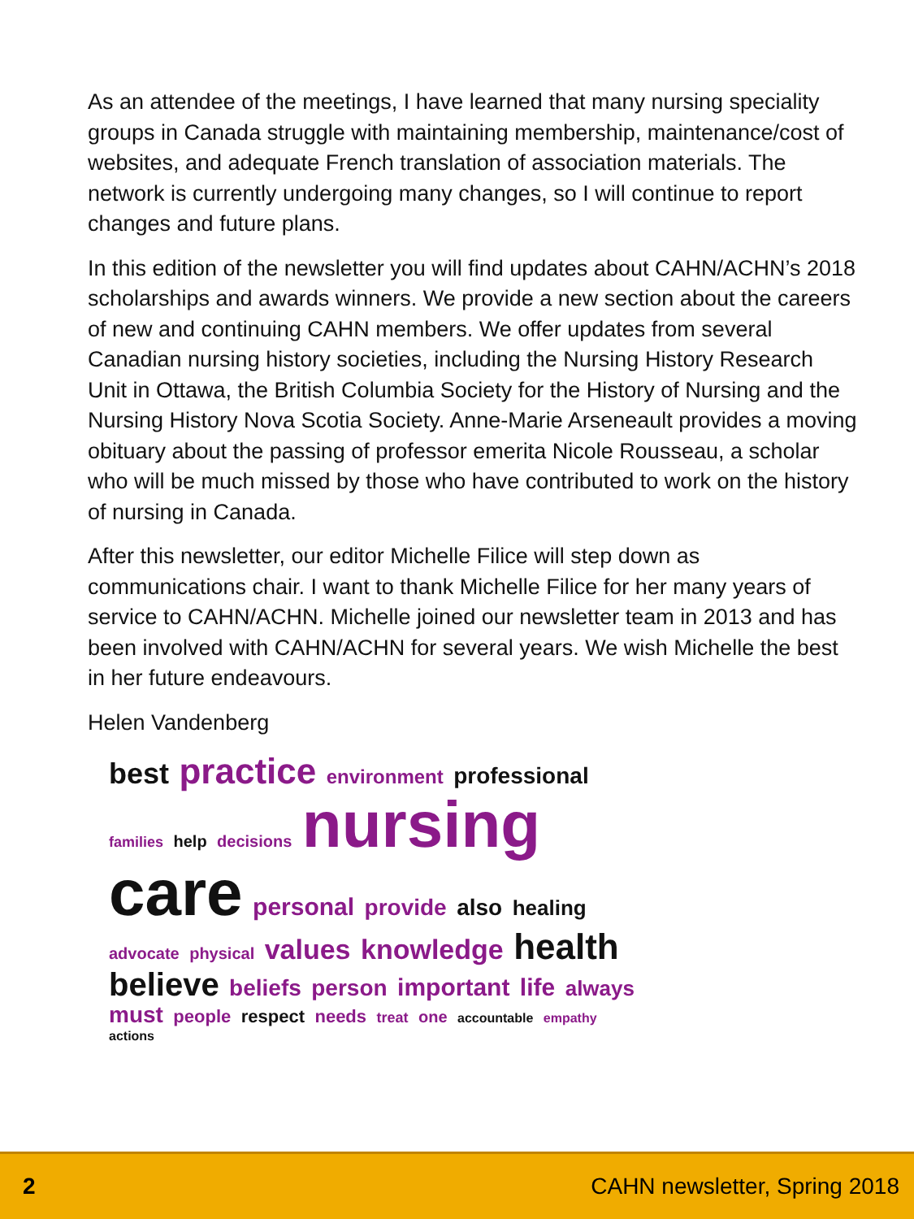As an attendee of the meetings, I have learned that many nursing speciality groups in Canada struggle with maintaining membership, maintenance/cost of websites, and adequate French translation of association materials. The network is currently undergoing many changes, so I will continue to report changes and future plans.
In this edition of the newsletter you will find updates about CAHN/ACHN’s 2018 scholarships and awards winners. We provide a new section about the careers of new and continuing CAHN members. We offer updates from several Canadian nursing history societies, including the Nursing History Research Unit in Ottawa, the British Columbia Society for the History of Nursing and the Nursing History Nova Scotia Society. Anne-Marie Arseneault provides a moving obituary about the passing of professor emerita Nicole Rousseau, a scholar who will be much missed by those who have contributed to work on the history of nursing in Canada.
After this newsletter, our editor Michelle Filice will step down as communications chair. I want to thank Michelle Filice for her many years of service to CAHN/ACHN. Michelle joined our newsletter team in 2013 and has been involved with CAHN/ACHN for several years. We wish Michelle the best in her future endeavours.
Helen Vandenberg
best practice environment professional families help decisions nursing care personal provide also healing advocate physical values knowledge health believe beliefs person important life always must people respect needs treat one accountable empathy actions
2 CAHN newsletter, Spring 2018